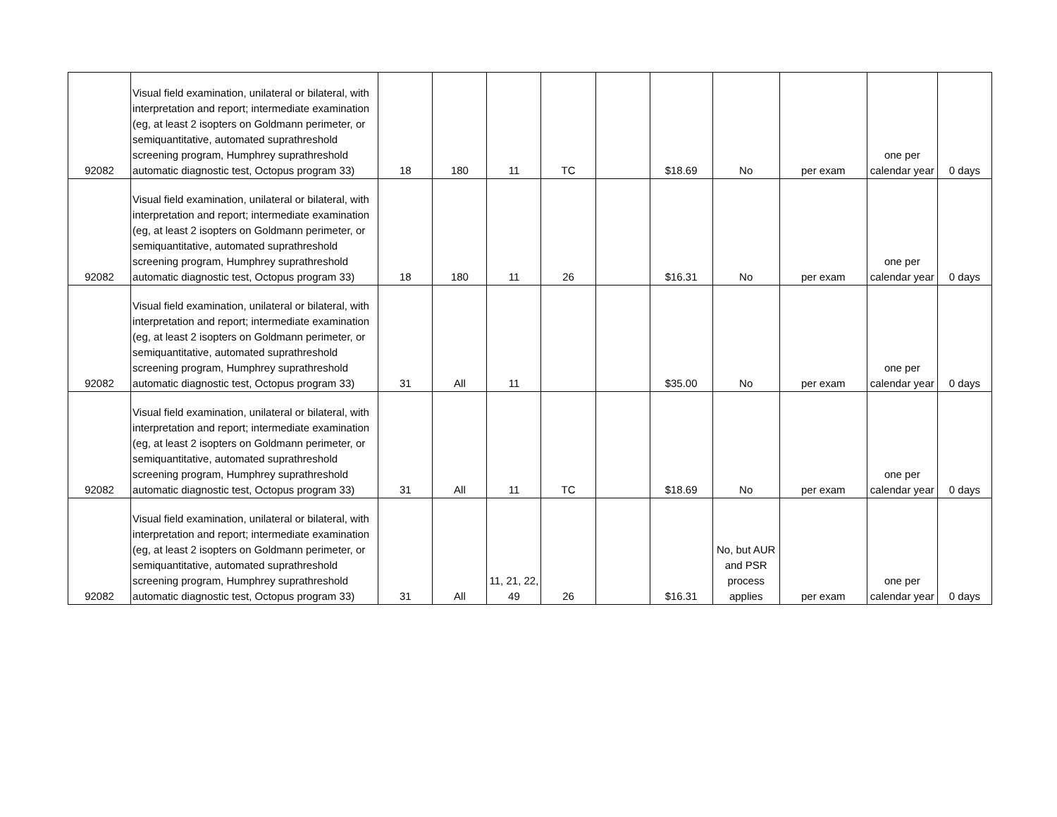| 92082 | Visual field examination, unilateral or bilateral, with interpretation and report; intermediate examination (eg, at least 2 isopters on Goldmann perimeter, or semiquantitative, automated suprathreshold screening program, Humphrey suprathreshold automatic diagnostic test, Octopus program 33) | 18 | 180 | 11 | TC | | $18.69 | No | per exam | one per calendar year | 0 days |
| 92082 | Visual field examination, unilateral or bilateral, with interpretation and report; intermediate examination (eg, at least 2 isopters on Goldmann perimeter, or semiquantitative, automated suprathreshold screening program, Humphrey suprathreshold automatic diagnostic test, Octopus program 33) | 18 | 180 | 11 | 26 | | $16.31 | No | per exam | one per calendar year | 0 days |
| 92082 | Visual field examination, unilateral or bilateral, with interpretation and report; intermediate examination (eg, at least 2 isopters on Goldmann perimeter, or semiquantitative, automated suprathreshold screening program, Humphrey suprathreshold automatic diagnostic test, Octopus program 33) | 31 | All | 11 | | | $35.00 | No | per exam | one per calendar year | 0 days |
| 92082 | Visual field examination, unilateral or bilateral, with interpretation and report; intermediate examination (eg, at least 2 isopters on Goldmann perimeter, or semiquantitative, automated suprathreshold screening program, Humphrey suprathreshold automatic diagnostic test, Octopus program 33) | 31 | All | 11 | TC | | $18.69 | No | per exam | one per calendar year | 0 days |
| 92082 | Visual field examination, unilateral or bilateral, with interpretation and report; intermediate examination (eg, at least 2 isopters on Goldmann perimeter, or semiquantitative, automated suprathreshold screening program, Humphrey suprathreshold automatic diagnostic test, Octopus program 33) | 31 | All | 11, 21, 22, 49 | 26 | | $16.31 | No, but AUR and PSR process applies | per exam | one per calendar year | 0 days |